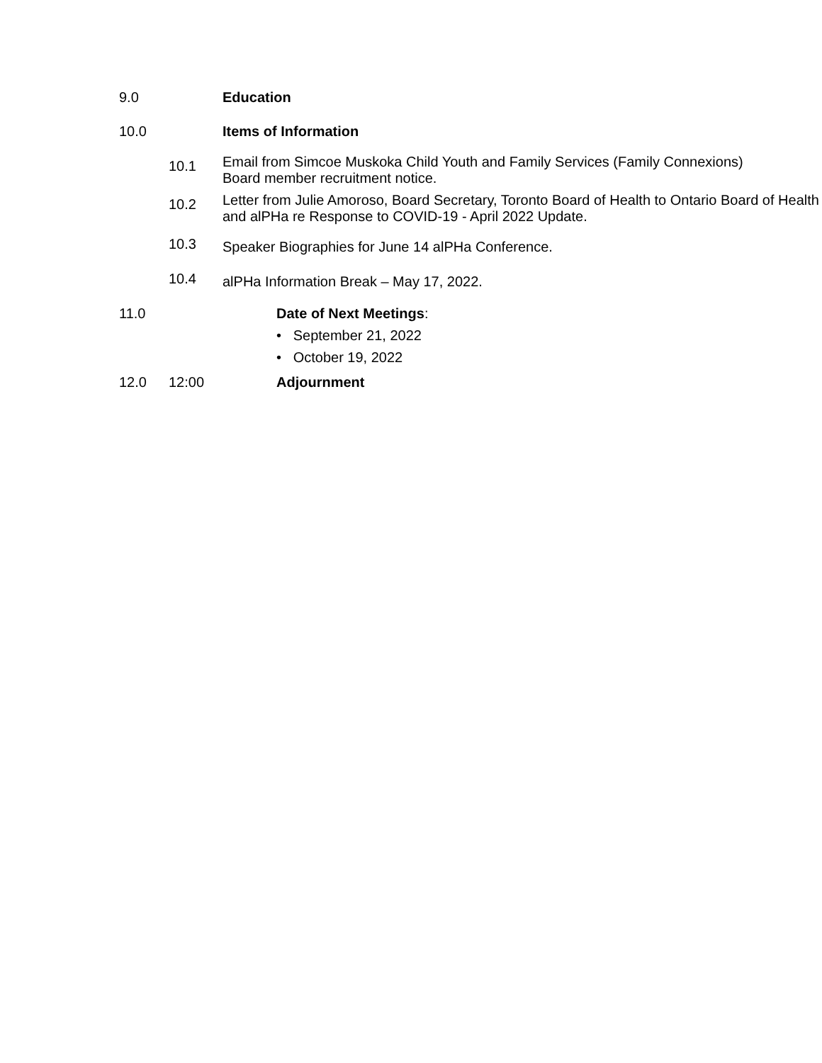9.0 Education
10.0 Items of Information
10.1
Email from Simcoe Muskoka Child Youth and Family Services (Family Connexions) Board member recruitment notice.
10.2
Letter from Julie Amoroso, Board Secretary, Toronto Board of Health to Ontario Board of Health and alPHa re Response to COVID-19 - April 2022 Update.
10.3
Speaker Biographies for June 14 alPHa Conference.
10.4
alPHa Information Break – May 17, 2022.
11.0 Date of Next Meetings:
• September 21, 2022
• October 19, 2022
12.0 12:00 Adjournment